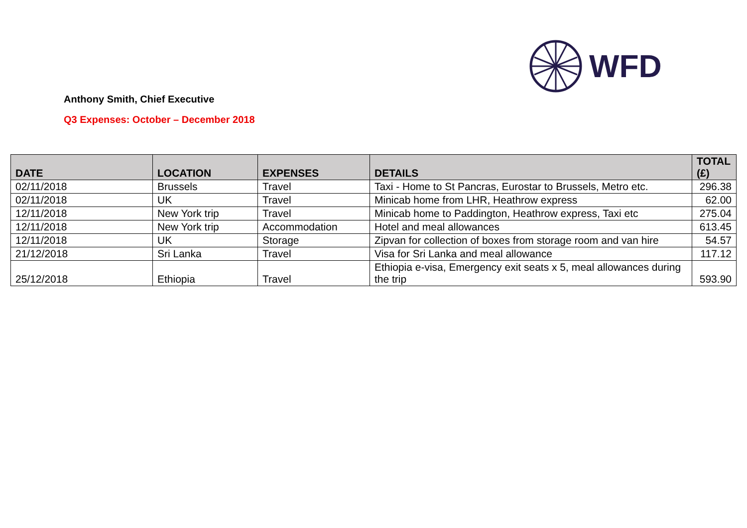WFD
Anthony Smith, Chief Executive
Q3 Expenses: October – December 2018
| DATE | LOCATION | EXPENSES | DETAILS | TOTAL (£) |
| --- | --- | --- | --- | --- |
| 02/11/2018 | Brussels | Travel | Taxi - Home to St Pancras, Eurostar to Brussels, Metro etc. | 296.38 |
| 02/11/2018 | UK | Travel | Minicab home from LHR, Heathrow express | 62.00 |
| 12/11/2018 | New York trip | Travel | Minicab home to Paddington, Heathrow express, Taxi etc | 275.04 |
| 12/11/2018 | New York trip | Accommodation | Hotel and meal allowances | 613.45 |
| 12/11/2018 | UK | Storage | Zipvan for collection of boxes from storage room and van hire | 54.57 |
| 21/12/2018 | Sri Lanka | Travel | Visa for Sri Lanka and meal allowance | 117.12 |
| 25/12/2018 | Ethiopia | Travel | Ethiopia e-visa, Emergency exit seats x 5, meal allowances during the trip | 593.90 |